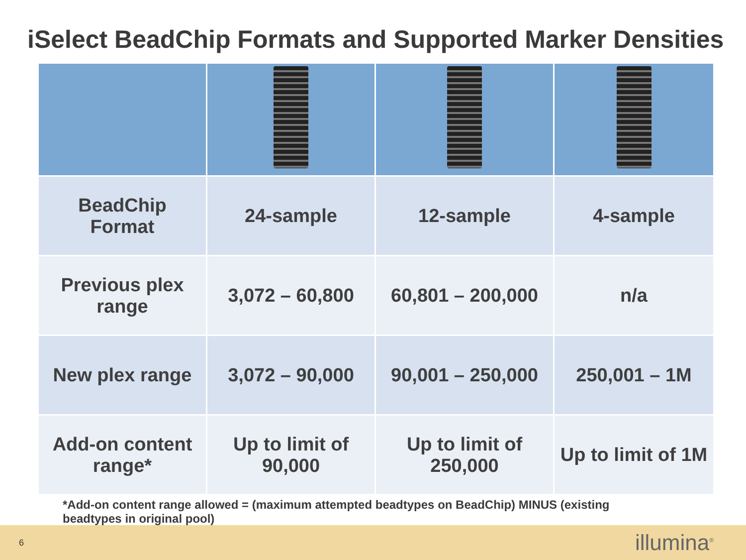iSelect BeadChip Formats and Supported Marker Densities
| BeadChip Format | 24-sample | 12-sample | 4-sample |
| Previous plex range | 3,072 – 60,800 | 60,801 – 200,000 | n/a |
| New plex range | 3,072 – 90,000 | 90,001 – 250,000 | 250,001 – 1M |
| Add-on content range* | Up to limit of 90,000 | Up to limit of 250,000 | Up to limit of 1M |
*Add-on content range allowed = (maximum attempted beadtypes on BeadChip) MINUS (existing beadtypes in original pool)
6 illumina<sup>®</sup>